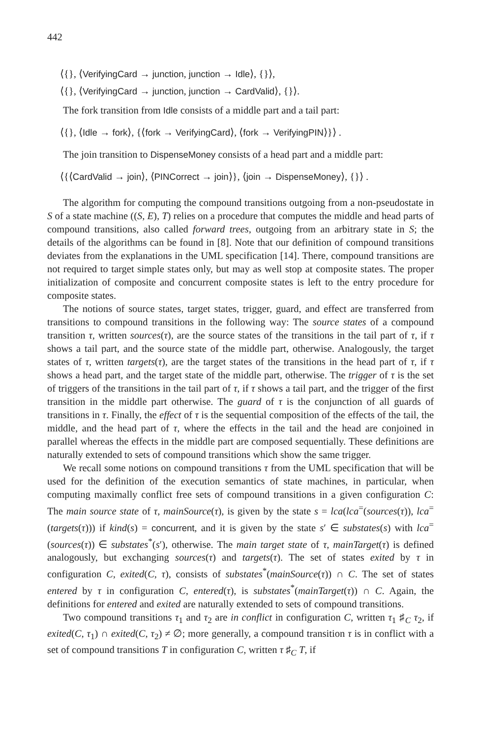442
⟨{}, ⟨VerifyingCard → junction, junction → Idle⟩, {}⟩,
⟨{}, ⟨VerifyingCard → junction, junction → CardValid⟩, {}⟩.
The fork transition from Idle consists of a middle part and a tail part:
⟨{}, ⟨Idle → fork⟩, {⟨fork → VerifyingCard⟩, ⟨fork → VerifyingPIN⟩}⟩ .
The join transition to DispenseMoney consists of a head part and a middle part:
⟨{⟨CardValid → join⟩, ⟨PINCorrect → join⟩}, ⟨join → DispenseMoney⟩, {}⟩ .
The algorithm for computing the compound transitions outgoing from a non-pseudostate in S of a state machine ((S, E), T) relies on a procedure that computes the middle and head parts of compound transitions, also called forward trees, outgoing from an arbitrary state in S; the details of the algorithms can be found in [8]. Note that our definition of compound transitions deviates from the explanations in the UML specification [14]. There, compound transitions are not required to target simple states only, but may as well stop at composite states. The proper initialization of composite and concurrent composite states is left to the entry procedure for composite states.
The notions of source states, target states, trigger, guard, and effect are transferred from transitions to compound transitions in the following way: The source states of a compound transition τ, written sources(τ), are the source states of the transitions in the tail part of τ, if τ shows a tail part, and the source state of the middle part, otherwise. Analogously, the target states of τ, written targets(τ), are the target states of the transitions in the head part of τ, if τ shows a head part, and the target state of the middle part, otherwise. The trigger of τ is the set of triggers of the transitions in the tail part of τ, if τ shows a tail part, and the trigger of the first transition in the middle part otherwise. The guard of τ is the conjunction of all guards of transitions in τ. Finally, the effect of τ is the sequential composition of the effects of the tail, the middle, and the head part of τ, where the effects in the tail and the head are conjoined in parallel whereas the effects in the middle part are composed sequentially. These definitions are naturally extended to sets of compound transitions which show the same trigger.
We recall some notions on compound transitions τ from the UML specification that will be used for the definition of the execution semantics of state machines, in particular, when computing maximally conflict free sets of compound transitions in a given configuration C: The main source state of τ, mainSource(τ), is given by the state s = lca(lca<sup>=</sup>(sources(τ)), lca<sup>=</sup>(targets(τ))) if kind(s) = concurrent, and it is given by the state s′ ∈ substates(s) with lca<sup>=</sup>(sources(τ)) ∈ substates<sup>*</sup>(s′), otherwise. The main target state of τ, mainTarget(τ) is defined analogously, but exchanging sources(τ) and targets(τ). The set of states exited by τ in configuration C, exited(C, τ), consists of substates<sup>*</sup>(mainSource(τ)) ∩ C. The set of states entered by τ in configuration C, entered(τ), is substates<sup>*</sup>(mainTarget(τ)) ∩ C. Again, the definitions for entered and exited are naturally extended to sets of compound transitions.
Two compound transitions τ<sub>1</sub> and τ<sub>2</sub> are in conflict in configuration C, written τ<sub>1</sub> ♯<sub>C</sub> τ<sub>2</sub>, if exited(C, τ<sub>1</sub>) ∩ exited(C, τ<sub>2</sub>) ≠ ∅; more generally, a compound transition τ is in conflict with a set of compound transitions T in configuration C, written τ ♯<sub>C</sub> T, if